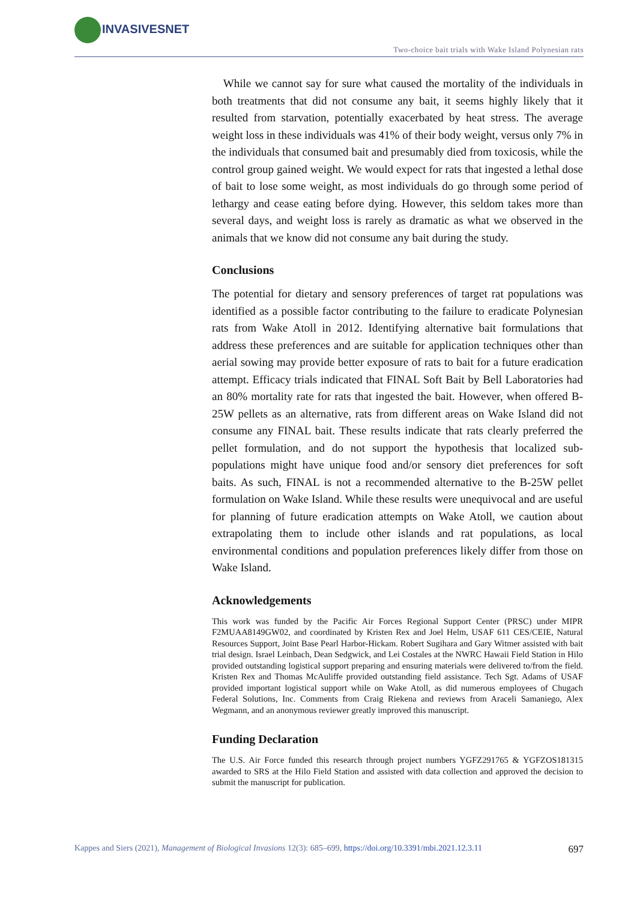INVASIVESNET
Two-choice bait trials with Wake Island Polynesian rats
While we cannot say for sure what caused the mortality of the individuals in both treatments that did not consume any bait, it seems highly likely that it resulted from starvation, potentially exacerbated by heat stress. The average weight loss in these individuals was 41% of their body weight, versus only 7% in the individuals that consumed bait and presumably died from toxicosis, while the control group gained weight. We would expect for rats that ingested a lethal dose of bait to lose some weight, as most individuals do go through some period of lethargy and cease eating before dying. However, this seldom takes more than several days, and weight loss is rarely as dramatic as what we observed in the animals that we know did not consume any bait during the study.
Conclusions
The potential for dietary and sensory preferences of target rat populations was identified as a possible factor contributing to the failure to eradicate Polynesian rats from Wake Atoll in 2012. Identifying alternative bait formulations that address these preferences and are suitable for application techniques other than aerial sowing may provide better exposure of rats to bait for a future eradication attempt. Efficacy trials indicated that FINAL Soft Bait by Bell Laboratories had an 80% mortality rate for rats that ingested the bait. However, when offered B-25W pellets as an alternative, rats from different areas on Wake Island did not consume any FINAL bait. These results indicate that rats clearly preferred the pellet formulation, and do not support the hypothesis that localized sub-populations might have unique food and/or sensory diet preferences for soft baits. As such, FINAL is not a recommended alternative to the B-25W pellet formulation on Wake Island. While these results were unequivocal and are useful for planning of future eradication attempts on Wake Atoll, we caution about extrapolating them to include other islands and rat populations, as local environmental conditions and population preferences likely differ from those on Wake Island.
Acknowledgements
This work was funded by the Pacific Air Forces Regional Support Center (PRSC) under MIPR F2MUAA8149GW02, and coordinated by Kristen Rex and Joel Helm, USAF 611 CES/CEIE, Natural Resources Support, Joint Base Pearl Harbor-Hickam. Robert Sugihara and Gary Witmer assisted with bait trial design. Israel Leinbach, Dean Sedgwick, and Lei Costales at the NWRC Hawaii Field Station in Hilo provided outstanding logistical support preparing and ensuring materials were delivered to/from the field. Kristen Rex and Thomas McAuliffe provided outstanding field assistance. Tech Sgt. Adams of USAF provided important logistical support while on Wake Atoll, as did numerous employees of Chugach Federal Solutions, Inc. Comments from Craig Riekena and reviews from Araceli Samaniego, Alex Wegmann, and an anonymous reviewer greatly improved this manuscript.
Funding Declaration
The U.S. Air Force funded this research through project numbers YGFZ291765 & YGFZOS181315 awarded to SRS at the Hilo Field Station and assisted with data collection and approved the decision to submit the manuscript for publication.
Kappes and Siers (2021), Management of Biological Invasions 12(3): 685–699, https://doi.org/10.3391/mbi.2021.12.3.11 697